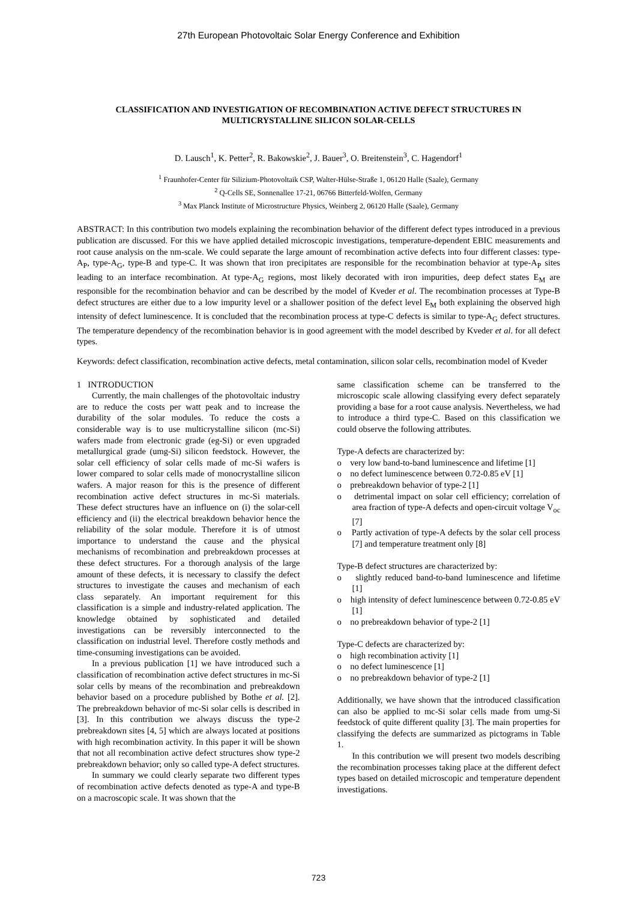27th European Photovoltaic Solar Energy Conference and Exhibition
CLASSIFICATION AND INVESTIGATION OF RECOMBINATION ACTIVE DEFECT STRUCTURES IN MULTICRYSTALLINE SILICON SOLAR-CELLS
D. Lausch<sup>1</sup>, K. Petter<sup>2</sup>, R. Bakowskie<sup>2</sup>, J. Bauer<sup>3</sup>, O. Breitenstein<sup>3</sup>, C. Hagendorf<sup>1</sup>
<sup>1</sup> Fraunhofer-Center für Silizium-Photovoltaik CSP, Walter-Hülse-Straße 1, 06120 Halle (Saale), Germany
<sup>2</sup> Q-Cells SE, Sonnenallee 17-21, 06766 Bitterfeld-Wolfen, Germany
<sup>3</sup> Max Planck Institute of Microstructure Physics, Weinberg 2, 06120 Halle (Saale), Germany
ABSTRACT: In this contribution two models explaining the recombination behavior of the different defect types introduced in a previous publication are discussed. For this we have applied detailed microscopic investigations, temperature-dependent EBIC measurements and root cause analysis on the nm-scale. We could separate the large amount of recombination active defects into four different classes: type-A<sub>P</sub>, type-A<sub>G</sub>, type-B and type-C. It was shown that iron precipitates are responsible for the recombination behavior at type-A<sub>P</sub> sites leading to an interface recombination. At type-A<sub>G</sub> regions, most likely decorated with iron impurities, deep defect states E<sub>M</sub> are responsible for the recombination behavior and can be described by the model of Kveder et al. The recombination processes at Type-B defect structures are either due to a low impurity level or a shallower position of the defect level E<sub>M</sub> both explaining the observed high intensity of defect luminescence. It is concluded that the recombination process at type-C defects is similar to type-A<sub>G</sub> defect structures. The temperature dependency of the recombination behavior is in good agreement with the model described by Kveder et al. for all defect types.
Keywords: defect classification, recombination active defects, metal contamination, silicon solar cells, recombination model of Kveder
1 INTRODUCTION
Currently, the main challenges of the photovoltaic industry are to reduce the costs per watt peak and to increase the durability of the solar modules. To reduce the costs a considerable way is to use multicrystalline silicon (mc-Si) wafers made from electronic grade (eg-Si) or even upgraded metallurgical grade (umg-Si) silicon feedstock. However, the solar cell efficiency of solar cells made of mc-Si wafers is lower compared to solar cells made of monocrystalline silicon wafers. A major reason for this is the presence of different recombination active defect structures in mc-Si materials. These defect structures have an influence on (i) the solar-cell efficiency and (ii) the electrical breakdown behavior hence the reliability of the solar module. Therefore it is of utmost importance to understand the cause and the physical mechanisms of recombination and prebreakdown processes at these defect structures. For a thorough analysis of the large amount of these defects, it is necessary to classify the defect structures to investigate the causes and mechanism of each class separately. An important requirement for this classification is a simple and industry-related application. The knowledge obtained by sophisticated and detailed investigations can be reversibly interconnected to the classification on industrial level. Therefore costly methods and time-consuming investigations can be avoided.
In a previous publication [1] we have introduced such a classification of recombination active defect structures in mc-Si solar cells by means of the recombination and prebreakdown behavior based on a procedure published by Bothe et al. [2]. The prebreakdown behavior of mc-Si solar cells is described in [3]. In this contribution we always discuss the type-2 prebreakdown sites [4, 5] which are always located at positions with high recombination activity. In this paper it will be shown that not all recombination active defect structures show type-2 prebreakdown behavior; only so called type-A defect structures.
In summary we could clearly separate two different types of recombination active defects denoted as type-A and type-B on a macroscopic scale. It was shown that the
same classification scheme can be transferred to the microscopic scale allowing classifying every defect separately providing a base for a root cause analysis. Nevertheless, we had to introduce a third type-C. Based on this classification we could observe the following attributes.
Type-A defects are characterized by:
o very low band-to-band luminescence and lifetime [1]
o no defect luminescence between 0.72-0.85 eV [1]
o prebreakdown behavior of type-2 [1]
o detrimental impact on solar cell efficiency; correlation of area fraction of type-A defects and open-circuit voltage V<sub>oc</sub> [7]
o Partly activation of type-A defects by the solar cell process [7] and temperature treatment only [8]
Type-B defect structures are characterized by:
o slightly reduced band-to-band luminescence and lifetime [1]
o high intensity of defect luminescence between 0.72-0.85 eV [1]
o no prebreakdown behavior of type-2 [1]
Type-C defects are characterized by:
o high recombination activity [1]
o no defect luminescence [1]
o no prebreakdown behavior of type-2 [1]
Additionally, we have shown that the introduced classification can also be applied to mc-Si solar cells made from umg-Si feedstock of quite different quality [3]. The main properties for classifying the defects are summarized as pictograms in Table 1.
In this contribution we will present two models describing the recombination processes taking place at the different defect types based on detailed microscopic and temperature dependent investigations.
723